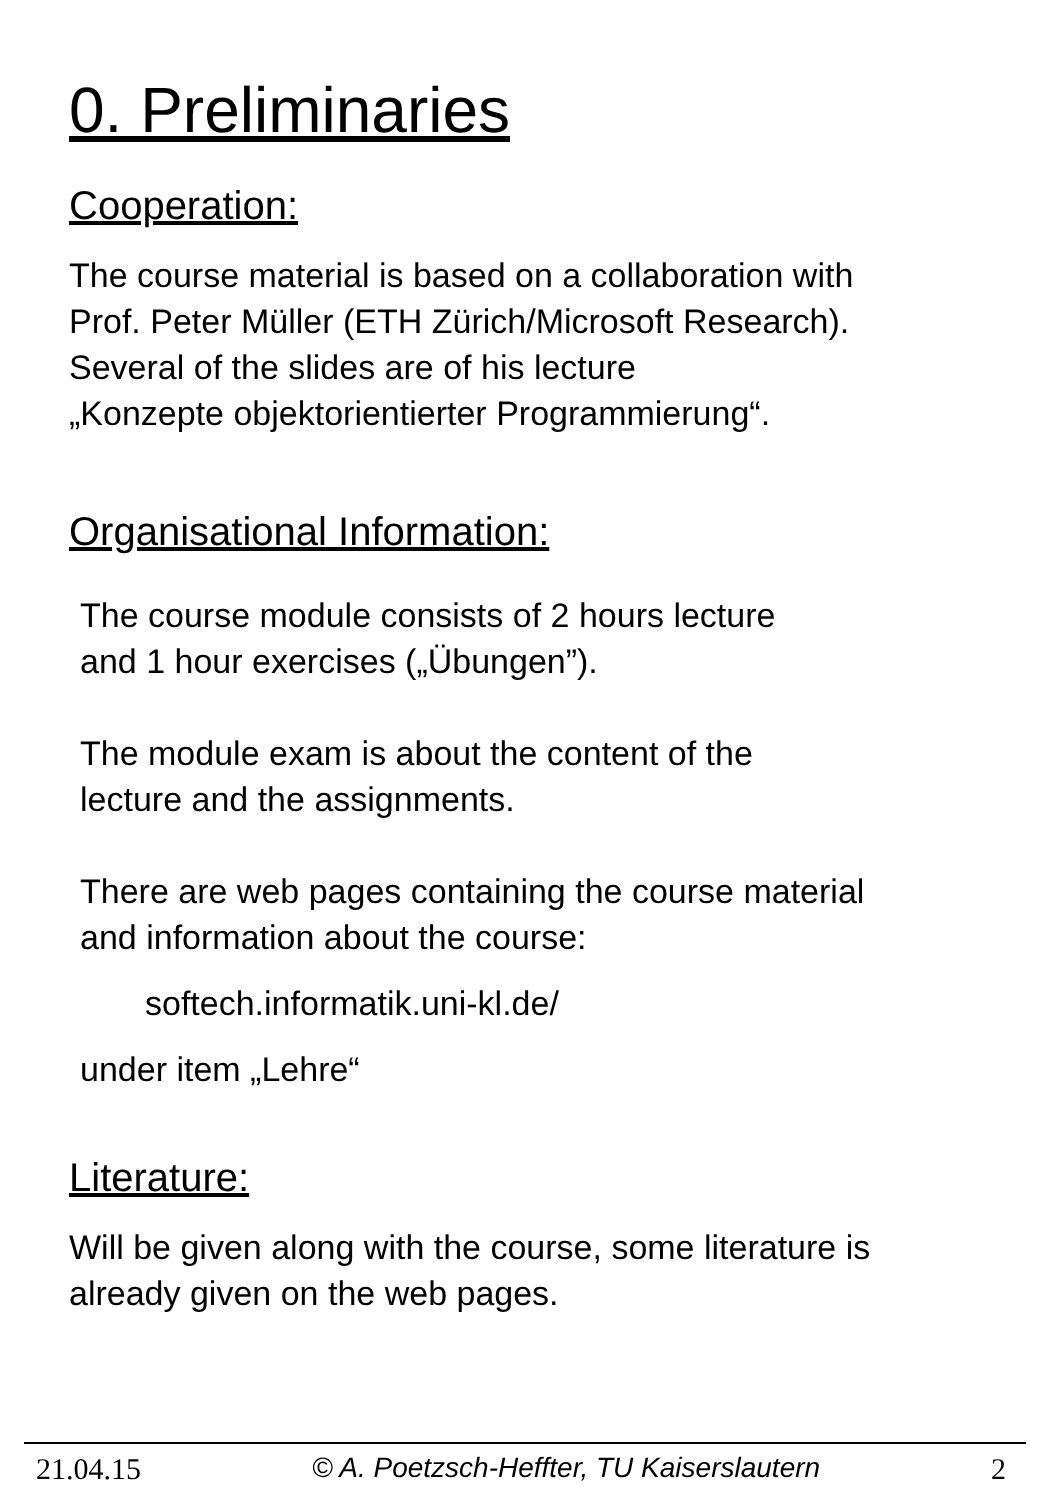0. Preliminaries
Cooperation:
The course material is based on a collaboration with
Prof. Peter Müller (ETH Zürich/Microsoft Research).
Several of the slides are of his lecture
„Konzepte objektorientierter Programmierung“.
Organisational Information:
The course module consists of 2 hours lecture
and 1 hour exercises („Übungen”).
The module exam is about the content of the
lecture and the assignments.
There are web pages containing the course material
and information about the course:
softech.informatik.uni-kl.de/
under item „Lehre“
Literature:
Will be given along with the course, some literature is
already given on the web pages.
21.04.15 © A. Poetzsch-Heffter, TU Kaiserslautern 2